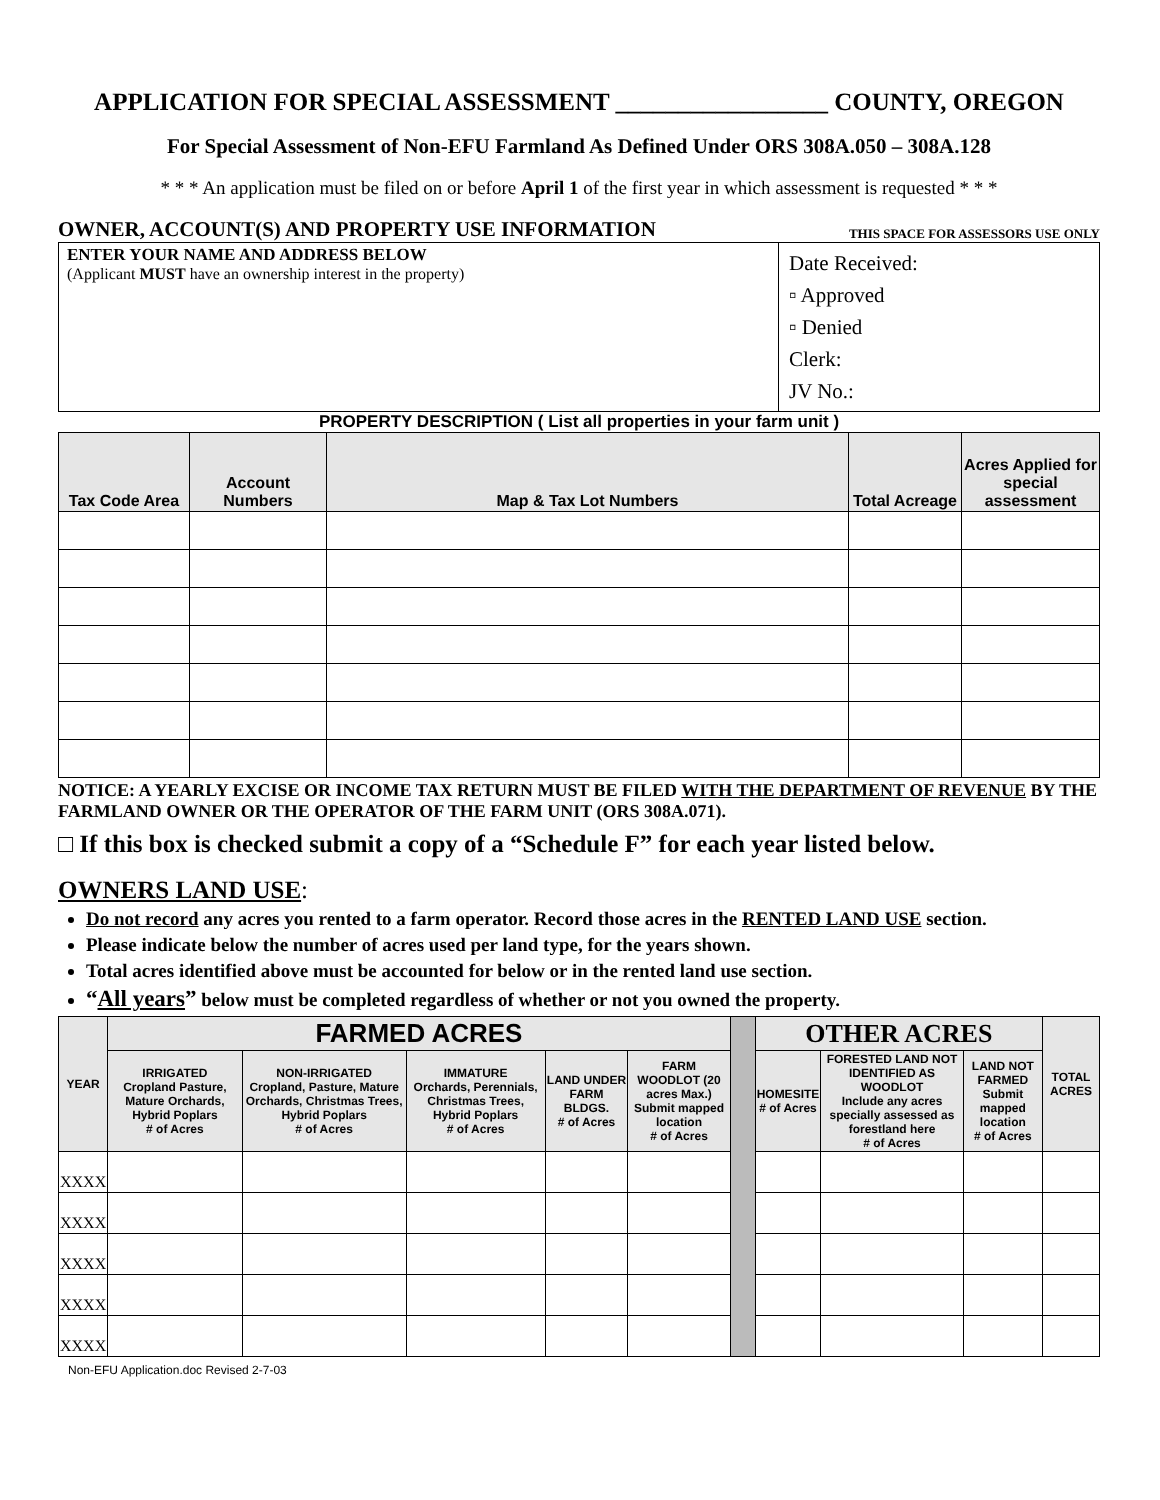APPLICATION FOR SPECIAL ASSESSMENT _________________ COUNTY, OREGON
For Special Assessment of Non-EFU Farmland As Defined Under ORS 308A.050 – 308A.128
* * * An application must be filed on or before April 1 of the first year in which assessment is requested * * *
OWNER, ACCOUNT(S) AND PROPERTY USE INFORMATION THIS SPACE FOR ASSESSORS USE ONLY
| ENTER YOUR NAME AND ADDRESS BELOW (Applicant MUST have an ownership interest in the property) | Date Received: ▫ Approved ▫ Denied Clerk: JV No.: |
PROPERTY DESCRIPTION ( List all properties in your farm unit )
| Tax Code Area | Account Numbers | Map & Tax Lot Numbers | Total Acreage | Acres Applied for special assessment |
| --- | --- | --- | --- | --- |
NOTICE: A YEARLY EXCISE OR INCOME TAX RETURN MUST BE FILED WITH THE DEPARTMENT OF REVENUE BY THE FARMLAND OWNER OR THE OPERATOR OF THE FARM UNIT (ORS 308A.071).
□ If this box is checked submit a copy of a “Schedule F” for each year listed below.
OWNERS LAND USE:
Do not record any acres you rented to a farm operator. Record those acres in the RENTED LAND USE section.
Please indicate below the number of acres used per land type, for the years shown.
Total acres identified above must be accounted for below or in the rented land use section.
“All years” below must be completed regardless of whether or not you owned the property.
| YEAR | FARMED ACRES | | | | | | OTHER ACRES | | | TOTAL ACRES |
| --- | --- | --- | --- | --- | --- | --- | --- | --- | --- | --- |
| | IRRIGATED Cropland Pasture, Mature Orchards, Hybrid Poplars # of Acres | NON-IRRIGATED Cropland, Pasture, Mature Orchards, Christmas Trees, Hybrid Poplars # of Acres | IMMATURE Orchards, Perennials, Christmas Trees, Hybrid Poplars # of Acres | LAND UNDER FARM BLDGS. # of Acres | FARM WOODLOT (20 acres Max.) Submit mapped location # of Acres | | HOMESITE # of Acres | FORESTED LAND NOT IDENTIFIED AS WOODLOT Include any acres specially assessed as forestland here # of Acres | LAND NOT FARMED Submit mapped location # of Acres | |
| XXXX | | | | | | | | | | |
| XXXX | | | | | | | | | | |
| XXXX | | | | | | | | | | |
| XXXX | | | | | | | | | | |
| XXXX | | | | | | | | | | |
Non-EFU Application.doc Revised 2-7-03